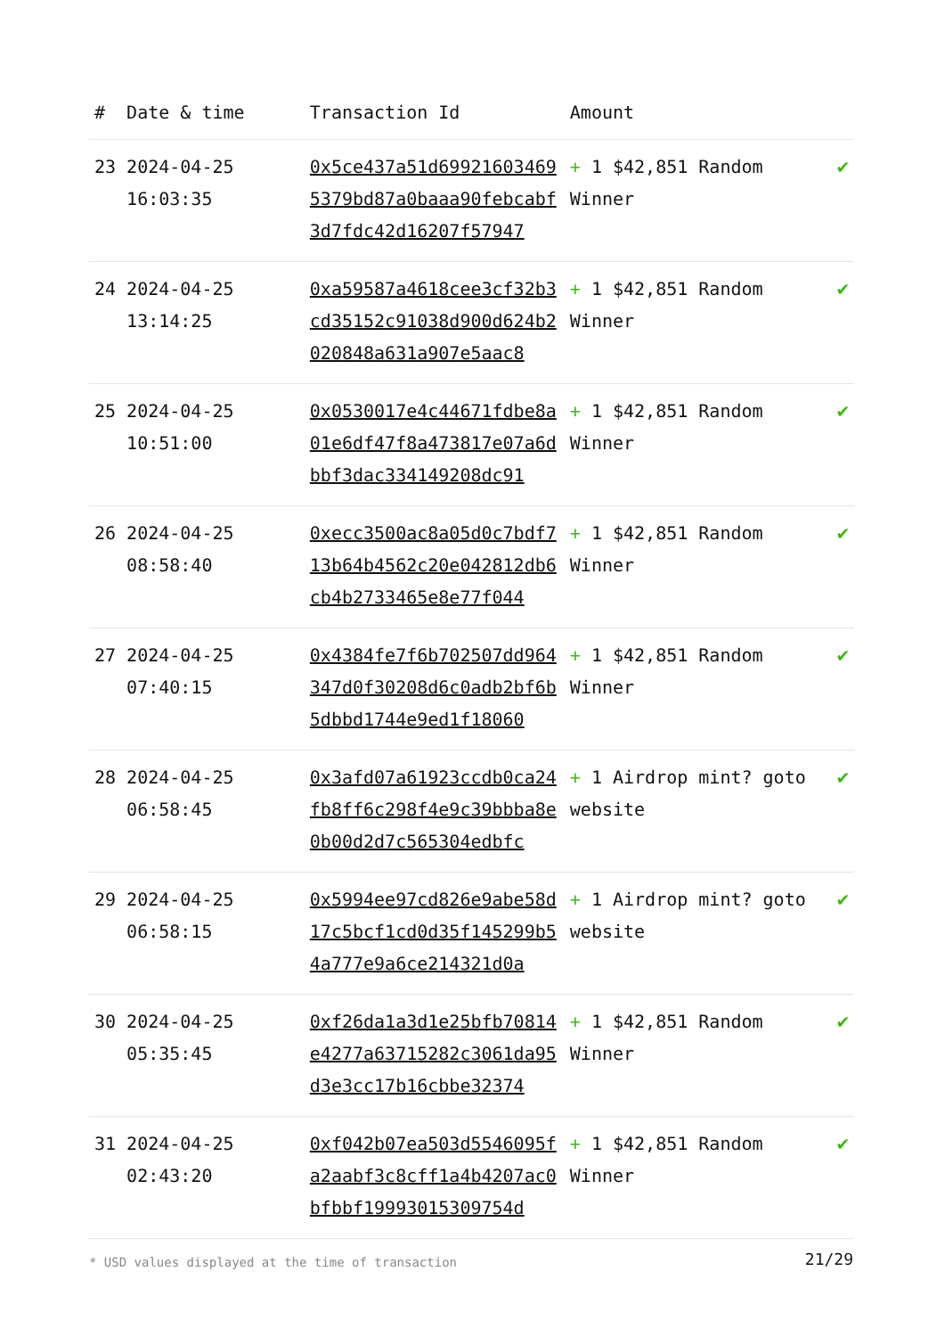| # | Date & time | Transaction Id | Amount | |
| --- | --- | --- | --- | --- |
| 23 | 2024-04-25 16:03:35 | 0x5ce437a51d699216034695379bd87a0baaa90febcabf3d7fdc42d16207f57947 | + 1 $42,851 Random Winner | ✔ |
| 24 | 2024-04-25 13:14:25 | 0xa59587a4618cee3cf32b3cd35152c91038d900d624b2020848a631a907e5aac8 | + 1 $42,851 Random Winner | ✔ |
| 25 | 2024-04-25 10:51:00 | 0x0530017e4c44671fdbe8a01e6df47f8a473817e07a6dbbf3dac334149208dc91 | + 1 $42,851 Random Winner | ✔ |
| 26 | 2024-04-25 08:58:40 | 0xecc3500ac8a05d0c7bdf713b64b4562c20e042812db6cb4b2733465e8e77f044 | + 1 $42,851 Random Winner | ✔ |
| 27 | 2024-04-25 07:40:15 | 0x4384fe7f6b702507dd964347d0f30208d6c0adb2bf6b5dbbd1744e9ed1f18060 | + 1 $42,851 Random Winner | ✔ |
| 28 | 2024-04-25 06:58:45 | 0x3afd07a61923ccdb0ca24fb8ff6c298f4e9c39bbba8e0b00d2d7c565304edbfc | + 1 Airdrop mint? goto website | ✔ |
| 29 | 2024-04-25 06:58:15 | 0x5994ee97cd826e9abe58d17c5bcf1cd0d35f145299b54a777e9a6ce214321d0a | + 1 Airdrop mint? goto website | ✔ |
| 30 | 2024-04-25 05:35:45 | 0xf26da1a3d1e25bfb70814e4277a63715282c3061da95d3e3cc17b16cbbe32374 | + 1 $42,851 Random Winner | ✔ |
| 31 | 2024-04-25 02:43:20 | 0xf042b07ea503d5546095fa2aabf3c8cff1a4b4207ac0bfbbf19993015309754d | + 1 $42,851 Random Winner | ✔ |
* USD values displayed at the time of transaction
21/29